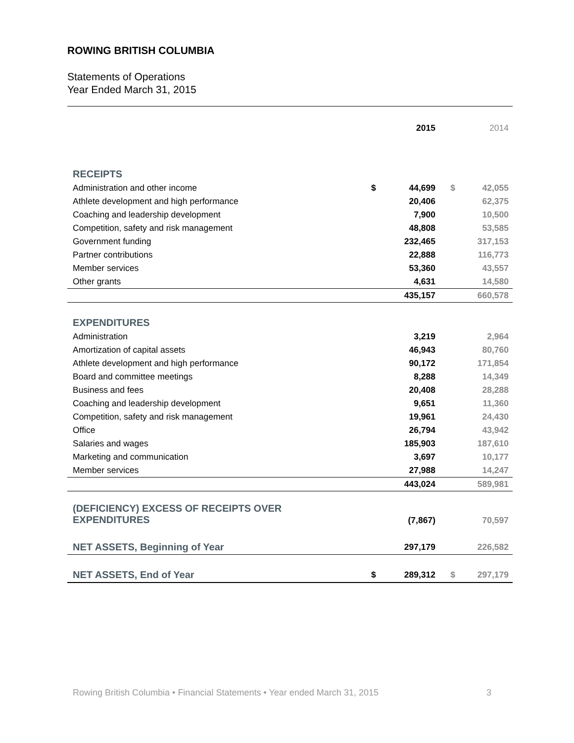ROWING BRITISH COLUMBIA
Statements of Operations
Year Ended March 31, 2015
| | | 2015 | | 2014 |
| RECEIPTS | | | | |
| Administration and other income | $ | 44,699 | $ | 42,055 |
| Athlete development and high performance | | 20,406 | | 62,375 |
| Coaching and leadership development | | 7,900 | | 10,500 |
| Competition, safety and risk management | | 48,808 | | 53,585 |
| Government funding | | 232,465 | | 317,153 |
| Partner contributions | | 22,888 | | 116,773 |
| Member services | | 53,360 | | 43,557 |
| Other grants | | 4,631 | | 14,580 |
| | | 435,157 | | 660,578 |
| EXPENDITURES | | | | |
| Administration | | 3,219 | | 2,964 |
| Amortization of capital assets | | 46,943 | | 80,760 |
| Athlete development and high performance | | 90,172 | | 171,854 |
| Board and committee meetings | | 8,288 | | 14,349 |
| Business and fees | | 20,408 | | 28,288 |
| Coaching and leadership development | | 9,651 | | 11,360 |
| Competition, safety and risk management | | 19,961 | | 24,430 |
| Office | | 26,794 | | 43,942 |
| Salaries and wages | | 185,903 | | 187,610 |
| Marketing and communication | | 3,697 | | 10,177 |
| Member services | | 27,988 | | 14,247 |
| | | 443,024 | | 589,981 |
| (DEFICIENCY) EXCESS OF RECEIPTS OVER EXPENDITURES | | (7,867) | | 70,597 |
| NET ASSETS, Beginning of Year | | 297,179 | | 226,582 |
| NET ASSETS, End of Year | $ | 289,312 | $ | 297,179 |
Rowing British Columbia • Financial Statements • Year ended March 31, 2015 3